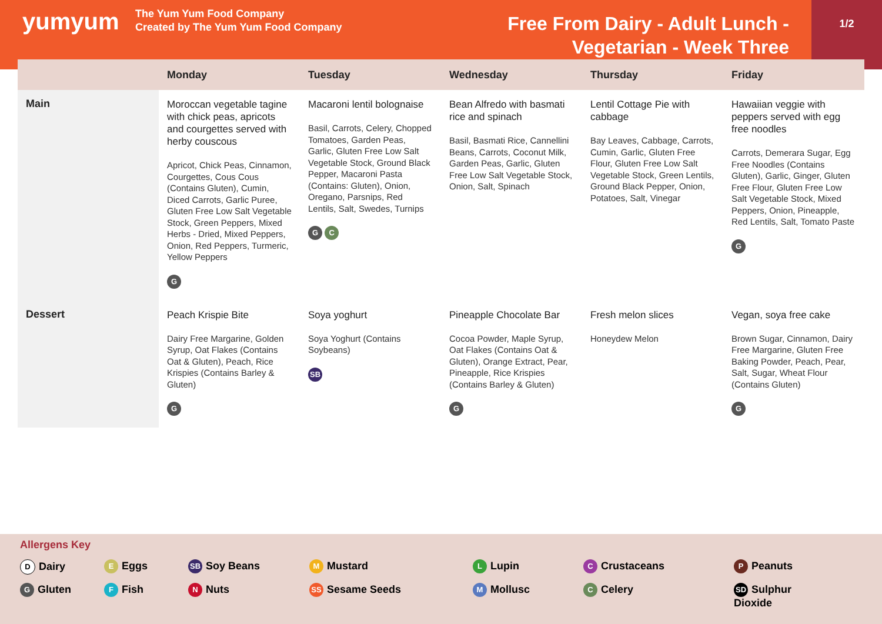yumyum
The Yum Yum Food Company
Created by The Yum Yum Food Company
Free From Dairy - Adult Lunch -
Vegetarian - Week Three
1/2
| | Monday | Tuesday | Wednesday | Thursday | Friday |
| --- | --- | --- | --- | --- | --- |
| Main | Moroccan vegetable tagine with chick peas, apricots and courgettes served with herby couscous Apricot, Chick Peas, Cinnamon, Courgettes, Cous Cous (Contains Gluten), Cumin, Diced Carrots, Garlic Puree, Gluten Free Low Salt Vegetable Stock, Green Peppers, Mixed Herbs - Dried, Mixed Peppers, Onion, Red Peppers, Turmeric, Yellow Peppers G | Macaroni lentil bolognaise Basil, Carrots, Celery, Chopped Tomatoes, Garden Peas, Garlic, Gluten Free Low Salt Vegetable Stock, Ground Black Pepper, Macaroni Pasta (Contains: Gluten), Onion, Oregano, Parsnips, Red Lentils, Salt, Swedes, Turnips G C | Bean Alfredo with basmati rice and spinach Basil, Basmati Rice, Cannellini Beans, Carrots, Coconut Milk, Garden Peas, Garlic, Gluten Free Low Salt Vegetable Stock, Onion, Salt, Spinach | Lentil Cottage Pie with cabbage Bay Leaves, Cabbage, Carrots, Cumin, Garlic, Gluten Free Flour, Gluten Free Low Salt Vegetable Stock, Green Lentils, Ground Black Pepper, Onion, Potatoes, Salt, Vinegar | Hawaiian veggie with peppers served with egg free noodles Carrots, Demerara Sugar, Egg Free Noodles (Contains Gluten), Garlic, Ginger, Gluten Free Flour, Gluten Free Low Salt Vegetable Stock, Mixed Peppers, Onion, Pineapple, Red Lentils, Salt, Tomato Paste G |
| Dessert | Peach Krispie Bite Dairy Free Margarine, Golden Syrup, Oat Flakes (Contains Oat & Gluten), Peach, Rice Krispies (Contains Barley & Gluten) G | Soya yoghurt Soya Yoghurt (Contains Soybeans) SB | Pineapple Chocolate Bar Cocoa Powder, Maple Syrup, Oat Flakes (Contains Oat & Gluten), Orange Extract, Pear, Pineapple, Rice Krispies (Contains Barley & Gluten) G | Fresh melon slices Honeydew Melon | Vegan, soya free cake Brown Sugar, Cinnamon, Dairy Free Margarine, Gluten Free Baking Powder, Peach, Pear, Salt, Sugar, Wheat Flour (Contains Gluten) G |
Allergens Key
D Dairy E Eggs SB Soy Beans M Mustard L Lupin C Crustaceans P Peanuts
G Gluten F Fish N Nuts SS Sesame Seeds M Mollusc C Celery SD Sulphur
Dioxide